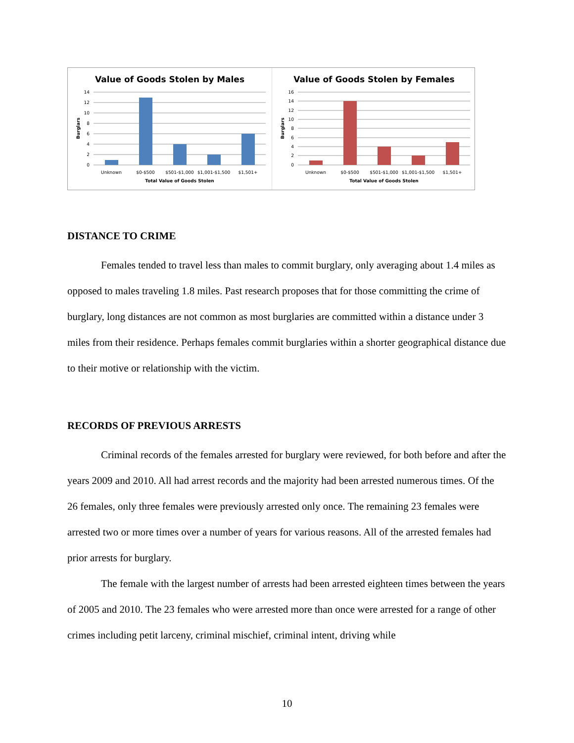Value of Goods Stolen by Males
14
12
10
8
6
4
2
0
Burglars
Unknown
$0-$500
$501-$1,000
$1,001-$1,500
$1,501+
Total Value of Goods Stolen
Value of Goods Stolen by Females
16
14
12
10
8
6
4
2
0
Burglars
Unknown
$0-$500
$501-$1,000
$1,001-$1,500
$1,501+
Total Value of Goods Stolen
DISTANCE TO CRIME
Females tended to travel less than males to commit burglary, only averaging about 1.4 miles as opposed to males traveling 1.8 miles. Past research proposes that for those committing the crime of burglary, long distances are not common as most burglaries are committed within a distance under 3 miles from their residence. Perhaps females commit burglaries within a shorter geographical distance due to their motive or relationship with the victim.
RECORDS OF PREVIOUS ARRESTS
Criminal records of the females arrested for burglary were reviewed, for both before and after the years 2009 and 2010. All had arrest records and the majority had been arrested numerous times. Of the 26 females, only three females were previously arrested only once. The remaining 23 females were arrested two or more times over a number of years for various reasons. All of the arrested females had prior arrests for burglary.
The female with the largest number of arrests had been arrested eighteen times between the years of 2005 and 2010. The 23 females who were arrested more than once were arrested for a range of other crimes including petit larceny, criminal mischief, criminal intent, driving while
10